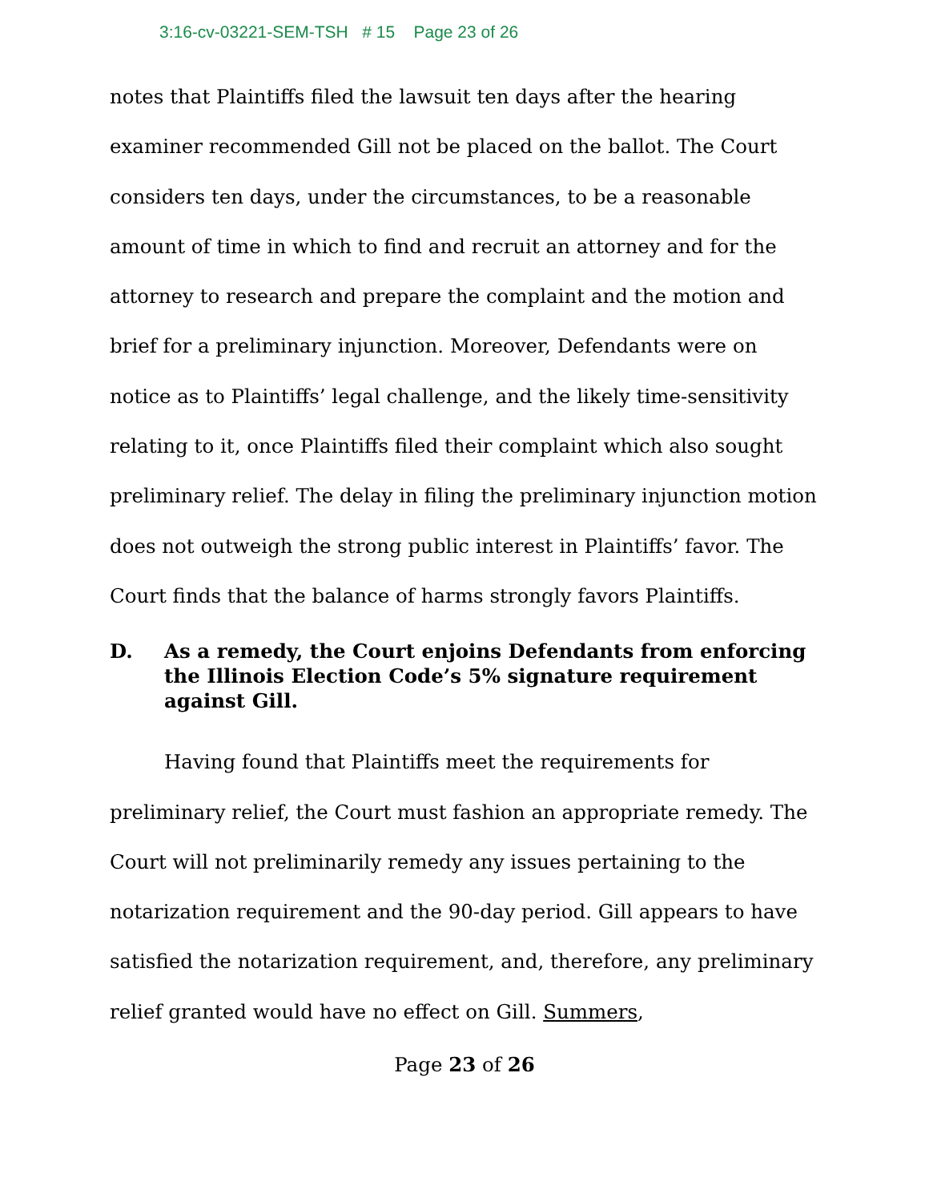3:16-cv-03221-SEM-TSH # 15 Page 23 of 26
notes that Plaintiffs filed the lawsuit ten days after the hearing examiner recommended Gill not be placed on the ballot. The Court considers ten days, under the circumstances, to be a reasonable amount of time in which to find and recruit an attorney and for the attorney to research and prepare the complaint and the motion and brief for a preliminary injunction. Moreover, Defendants were on notice as to Plaintiffs’ legal challenge, and the likely time-sensitivity relating to it, once Plaintiffs filed their complaint which also sought preliminary relief. The delay in filing the preliminary injunction motion does not outweigh the strong public interest in Plaintiffs’ favor. The Court finds that the balance of harms strongly favors Plaintiffs.
D. As a remedy, the Court enjoins Defendants from enforcing the Illinois Election Code’s 5% signature requirement against Gill.
Having found that Plaintiffs meet the requirements for preliminary relief, the Court must fashion an appropriate remedy. The Court will not preliminarily remedy any issues pertaining to the notarization requirement and the 90-day period. Gill appears to have satisfied the notarization requirement, and, therefore, any preliminary relief granted would have no effect on Gill. Summers,
Page 23 of 26